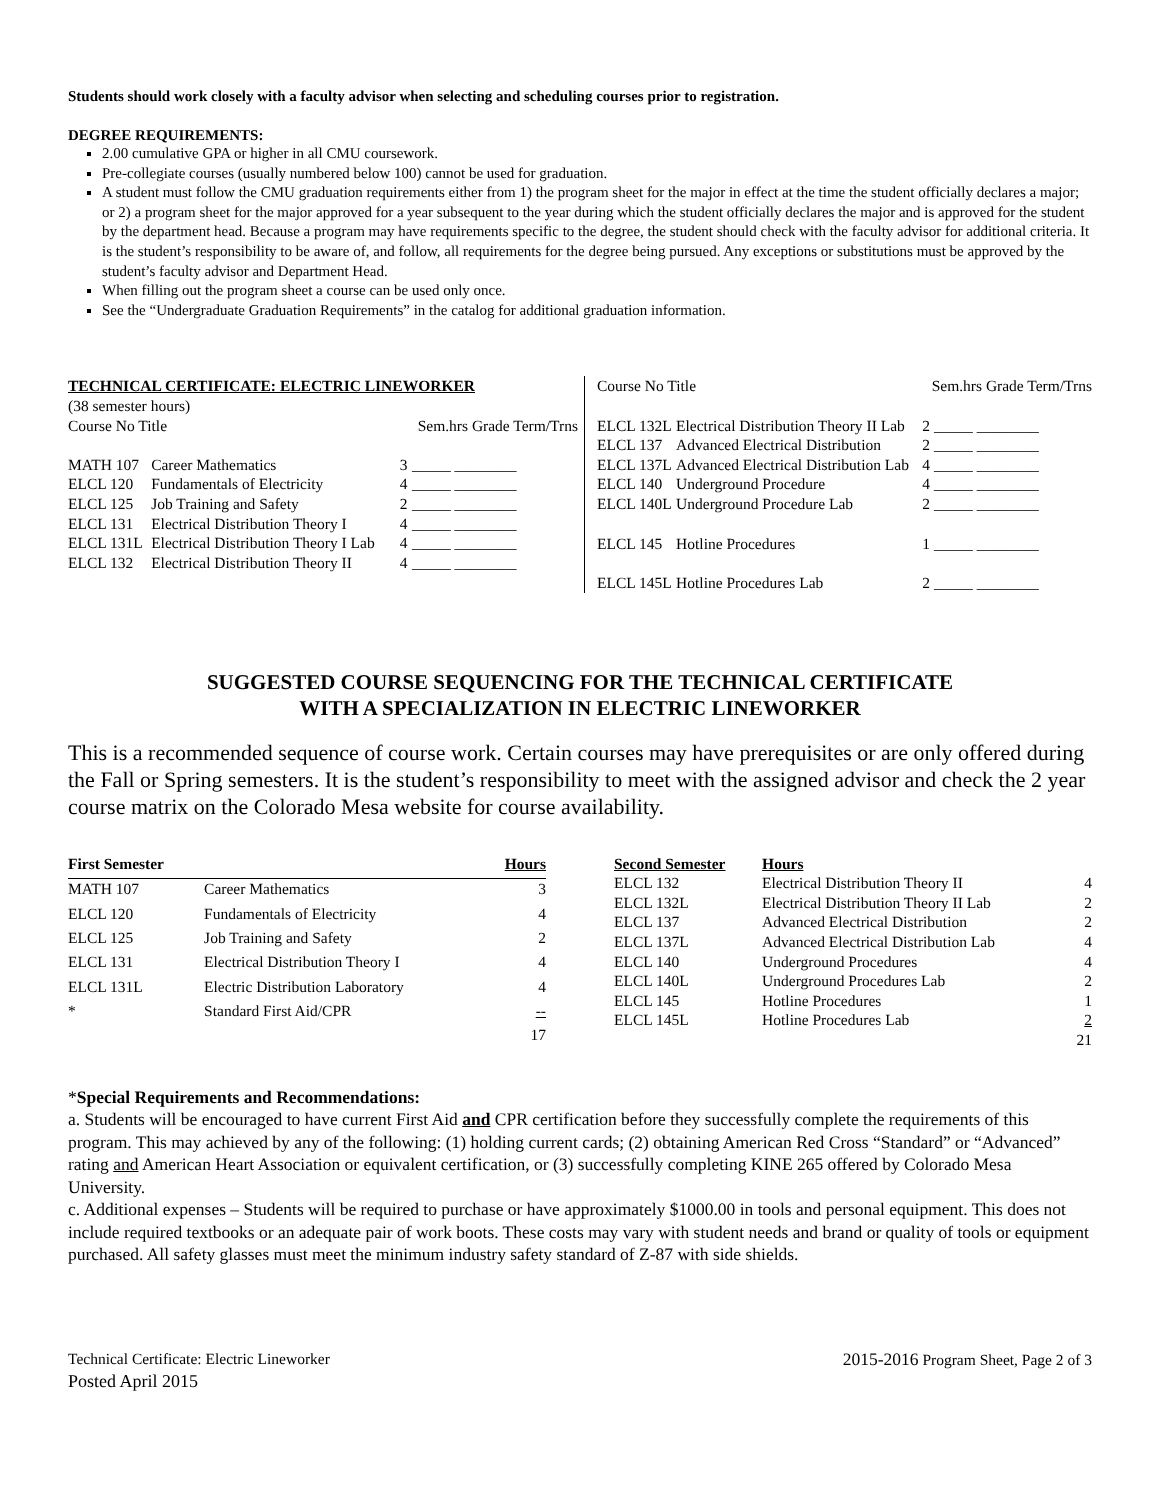Students should work closely with a faculty advisor when selecting and scheduling courses prior to registration.
DEGREE REQUIREMENTS:
2.00 cumulative GPA or higher in all CMU coursework.
Pre-collegiate courses (usually numbered below 100) cannot be used for graduation.
A student must follow the CMU graduation requirements either from 1) the program sheet for the major in effect at the time the student officially declares a major; or 2) a program sheet for the major approved for a year subsequent to the year during which the student officially declares the major and is approved for the student by the department head. Because a program may have requirements specific to the degree, the student should check with the faculty advisor for additional criteria. It is the student’s responsibility to be aware of, and follow, all requirements for the degree being pursued. Any exceptions or substitutions must be approved by the student’s faculty advisor and Department Head.
When filling out the program sheet a course can be used only once.
See the “Undergraduate Graduation Requirements” in the catalog for additional graduation information.
| TECHNICAL CERTIFICATE: ELECTRIC LINEWORKER | | | |
| (38 semester hours) | | | |
| Course No Title | | Sem.hrs Grade Term/Trns | |
| MATH 107 | Career Mathematics | 3 | _____ ________ |
| ELCL 120 | Fundamentals of Electricity | 4 | _____ ________ |
| ELCL 125 | Job Training and Safety | 2 | _____ ________ |
| ELCL 131 | Electrical Distribution Theory I | 4 | _____ ________ |
| ELCL 131L | Electrical Distribution Theory I Lab | 4 | _____ ________ |
| ELCL 132 | Electrical Distribution Theory II | 4 | _____ ________ |
| Course No Title | | Sem.hrs Grade Term/Trns | |
| ELCL 132L | Electrical Distribution Theory II Lab | 2 | _____ ________ |
| ELCL 137 | Advanced Electrical Distribution | 2 | _____ ________ |
| ELCL 137L | Advanced Electrical Distribution Lab | 4 | _____ ________ |
| ELCL 140 | Underground Procedure | 4 | _____ ________ |
| ELCL 140L | Underground Procedure Lab | 2 | _____ ________ |
| ELCL 145 | Hotline Procedures | 1 | _____ ________ |
| ELCL 145L | Hotline Procedures Lab | 2 | _____ ________ |
SUGGESTED COURSE SEQUENCING FOR THE TECHNICAL CERTIFICATE
WITH A SPECIALIZATION IN ELECTRIC LINEWORKER
This is a recommended sequence of course work. Certain courses may have prerequisites or are only offered during the Fall or Spring semesters. It is the student’s responsibility to meet with the assigned advisor and check the 2 year course matrix on the Colorado Mesa website for course availability.
| First Semester | | Hours |
| --- | --- | --- |
| MATH 107 | Career Mathematics | 3 |
| ELCL 120 | Fundamentals of Electricity | 4 |
| ELCL 125 | Job Training and Safety | 2 |
| ELCL 131 | Electrical Distribution Theory I | 4 |
| ELCL 131L | Electric Distribution Laboratory | 4 |
| * | Standard First Aid/CPR | -- |
| | | 17 |
| Second Semester | Hours | |
| --- | --- | --- |
| ELCL 132 | Electrical Distribution Theory II | 4 |
| ELCL 132L | Electrical Distribution Theory II Lab | 2 |
| ELCL 137 | Advanced Electrical Distribution | 2 |
| ELCL 137L | Advanced Electrical Distribution Lab | 4 |
| ELCL 140 | Underground Procedures | 4 |
| ELCL 140L | Underground Procedures Lab | 2 |
| ELCL 145 | Hotline Procedures | 1 |
| ELCL 145L | Hotline Procedures Lab | 2 |
| | | 21 |
*Special Requirements and Recommendations:
a. Students will be encouraged to have current First Aid and CPR certification before they successfully complete the requirements of this program. This may achieved by any of the following: (1) holding current cards; (2) obtaining American Red Cross “Standard” or “Advanced” rating and American Heart Association or equivalent certification, or (3) successfully completing KINE 265 offered by Colorado Mesa University.
c. Additional expenses – Students will be required to purchase or have approximately $1000.00 in tools and personal equipment. This does not include required textbooks or an adequate pair of work boots. These costs may vary with student needs and brand or quality of tools or equipment purchased. All safety glasses must meet the minimum industry safety standard of Z-87 with side shields.
Technical Certificate: Electric Lineworker
Posted April 2015
2015-2016 Program Sheet, Page 2 of 3